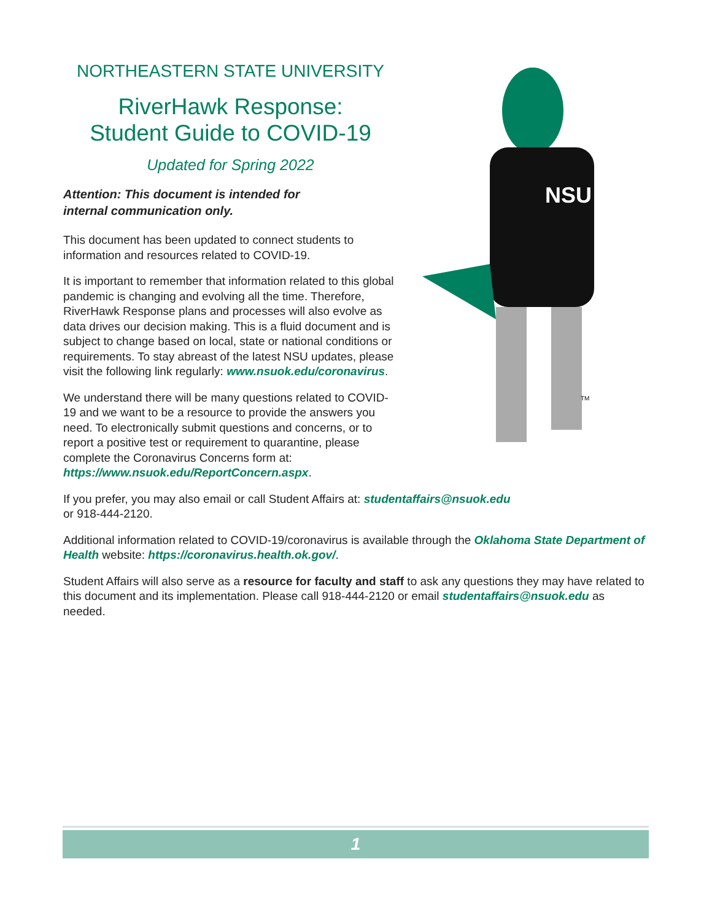NORTHEASTERN STATE UNIVERSITY
RiverHawk Response:
Student Guide to COVID-19
Updated for Spring 2022
Attention: This document is intended for
internal communication only.
This document has been updated to connect students to information and resources related to COVID-19.
It is important to remember that information related to this global pandemic is changing and evolving all the time. Therefore, RiverHawk Response plans and processes will also evolve as data drives our decision making. This is a fluid document and is subject to change based on local, state or national conditions or requirements. To stay abreast of the latest NSU updates, please visit the following link regularly: www.nsuok.edu/coronavirus.
We understand there will be many questions related to COVID-19 and we want to be a resource to provide the answers you need. To electronically submit questions and concerns, or to report a positive test or requirement to quarantine, please complete the Coronavirus Concerns form at: https://www.nsuok.edu/ReportConcern.aspx.
NSU
TM
If you prefer, you may also email or call Student Affairs at: studentaffairs@nsuok.edu
or 918-444-2120.
Additional information related to COVID-19/coronavirus is available through the Oklahoma State Department of Health website: https://coronavirus.health.ok.gov/.
Student Affairs will also serve as a resource for faculty and staff to ask any questions they may have related to this document and its implementation. Please call 918-444-2120 or email studentaffairs@nsuok.edu as needed.
1